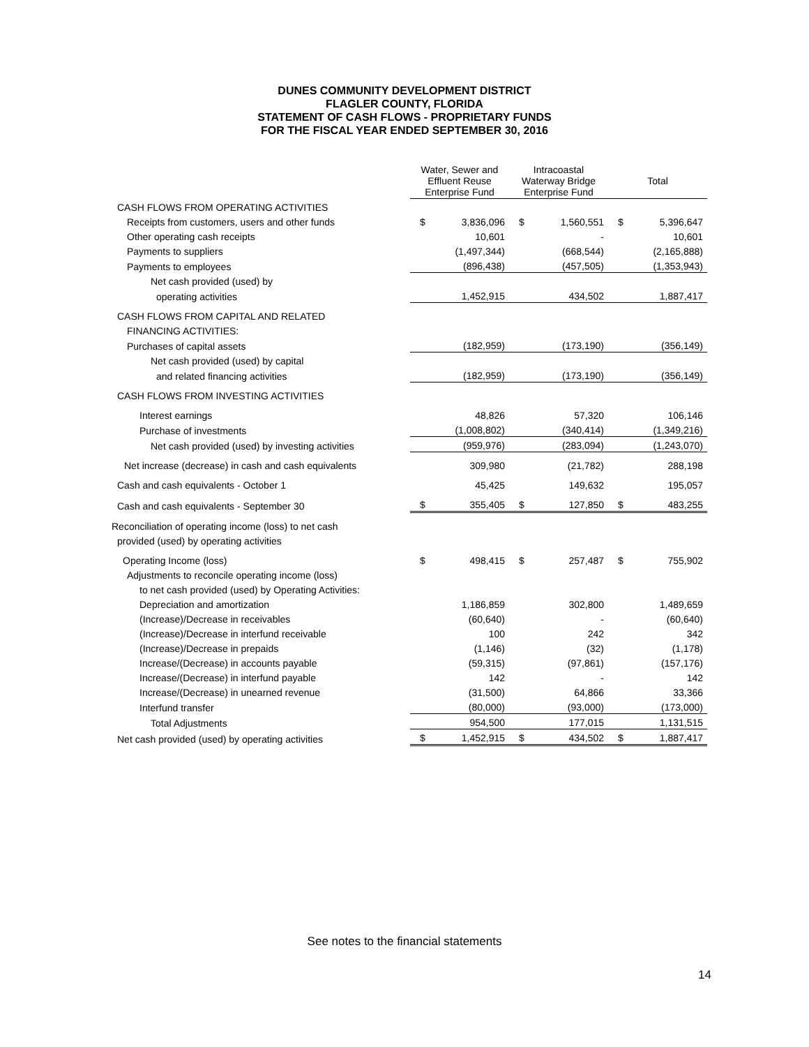DUNES COMMUNITY DEVELOPMENT DISTRICT
FLAGLER COUNTY, FLORIDA
STATEMENT OF CASH FLOWS - PROPRIETARY FUNDS
FOR THE FISCAL YEAR ENDED SEPTEMBER 30, 2016
| | Water, Sewer and Effluent Reuse Enterprise Fund | | Intracoastal Waterway Bridge Enterprise Fund | | Total | |
| CASH FLOWS FROM OPERATING ACTIVITIES | | | | | | |
| Receipts from customers, users and other funds | $ | 3,836,096 | $ | 1,560,551 | $ | 5,396,647 |
| Other operating cash receipts | | 10,601 | | - | | 10,601 |
| Payments to suppliers | | (1,497,344) | | (668,544) | | (2,165,888) |
| Payments to employees | | (896,438) | | (457,505) | | (1,353,943) |
| Net cash provided (used) by | | | | | | |
| operating activities | | 1,452,915 | | 434,502 | | 1,887,417 |
| CASH FLOWS FROM CAPITAL AND RELATED | | | | | | |
| FINANCING ACTIVITIES: | | | | | | |
| Purchases of capital assets | | (182,959) | | (173,190) | | (356,149) |
| Net cash provided (used) by capital | | | | | | |
| and related financing activities | | (182,959) | | (173,190) | | (356,149) |
| CASH FLOWS FROM INVESTING ACTIVITIES | | | | | | |
| Interest earnings | | 48,826 | | 57,320 | | 106,146 |
| Purchase of investments | | (1,008,802) | | (340,414) | | (1,349,216) |
| Net cash provided (used) by investing activities | | (959,976) | | (283,094) | | (1,243,070) |
| Net increase (decrease) in cash and cash equivalents | | 309,980 | | (21,782) | | 288,198 |
| Cash and cash equivalents - October 1 | | 45,425 | | 149,632 | | 195,057 |
| Cash and cash equivalents - September 30 | $ | 355,405 | $ | 127,850 | $ | 483,255 |
| Reconciliation of operating income (loss) to net cash | | | | | | |
| provided (used) by operating activities | | | | | | |
| Operating Income (loss) | $ | 498,415 | $ | 257,487 | $ | 755,902 |
| Adjustments to reconcile operating income (loss) | | | | | | |
| to net cash provided (used) by Operating Activities: | | | | | | |
| Depreciation and amortization | | 1,186,859 | | 302,800 | | 1,489,659 |
| (Increase)/Decrease in receivables | | (60,640) | | - | | (60,640) |
| (Increase)/Decrease in interfund receivable | | 100 | | 242 | | 342 |
| (Increase)/Decrease in prepaids | | (1,146) | | (32) | | (1,178) |
| Increase/(Decrease) in accounts payable | | (59,315) | | (97,861) | | (157,176) |
| Increase/(Decrease) in interfund payable | | 142 | | - | | 142 |
| Increase/(Decrease) in unearned revenue | | (31,500) | | 64,866 | | 33,366 |
| Interfund transfer | | (80,000) | | (93,000) | | (173,000) |
| Total Adjustments | | 954,500 | | 177,015 | | 1,131,515 |
| Net cash provided (used) by operating activities | $ | 1,452,915 | $ | 434,502 | $ | 1,887,417 |
See notes to the financial statements
14